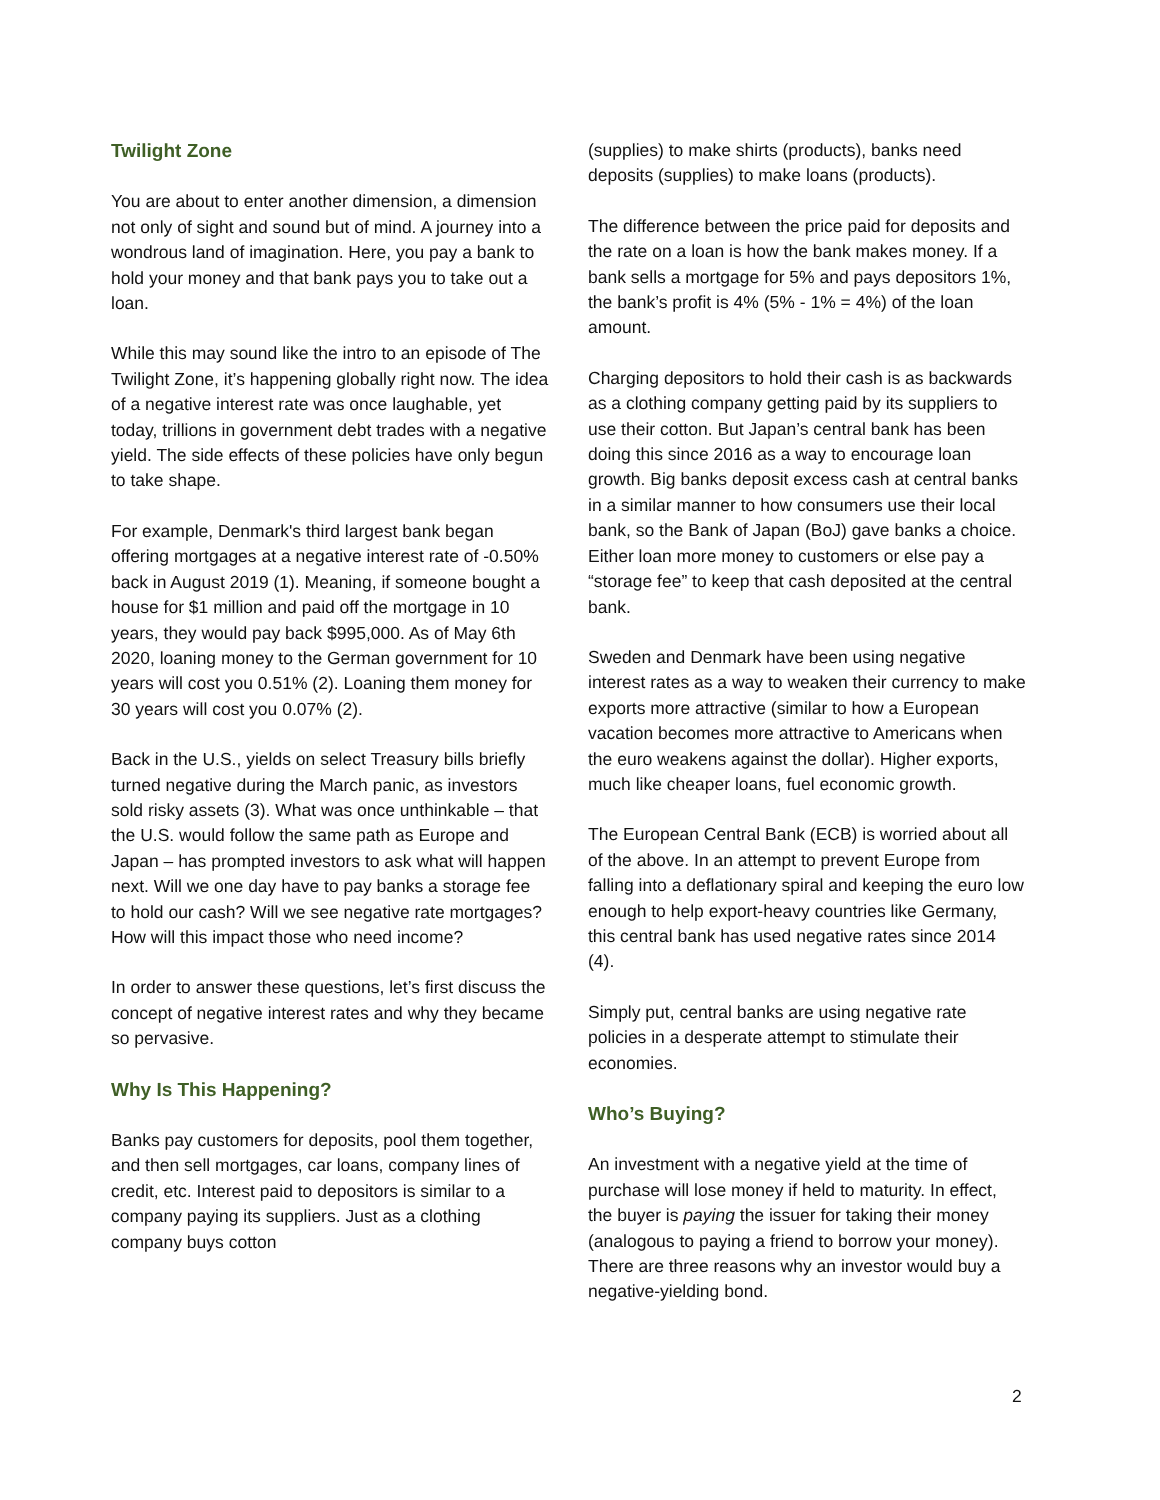Twilight Zone
You are about to enter another dimension, a dimension not only of sight and sound but of mind. A journey into a wondrous land of imagination. Here, you pay a bank to hold your money and that bank pays you to take out a loan.
While this may sound like the intro to an episode of The Twilight Zone, it’s happening globally right now. The idea of a negative interest rate was once laughable, yet today, trillions in government debt trades with a negative yield. The side effects of these policies have only begun to take shape.
For example, Denmark's third largest bank began offering mortgages at a negative interest rate of -0.50% back in August 2019 (1). Meaning, if someone bought a house for $1 million and paid off the mortgage in 10 years, they would pay back $995,000. As of May 6th 2020, loaning money to the German government for 10 years will cost you 0.51% (2). Loaning them money for 30 years will cost you 0.07% (2).
Back in the U.S., yields on select Treasury bills briefly turned negative during the March panic, as investors sold risky assets (3). What was once unthinkable – that the U.S. would follow the same path as Europe and Japan – has prompted investors to ask what will happen next. Will we one day have to pay banks a storage fee to hold our cash? Will we see negative rate mortgages? How will this impact those who need income?
In order to answer these questions, let’s first discuss the concept of negative interest rates and why they became so pervasive.
Why Is This Happening?
Banks pay customers for deposits, pool them together, and then sell mortgages, car loans, company lines of credit, etc. Interest paid to depositors is similar to a company paying its suppliers. Just as a clothing company buys cotton
(supplies) to make shirts (products), banks need deposits (supplies) to make loans (products).
The difference between the price paid for deposits and the rate on a loan is how the bank makes money. If a bank sells a mortgage for 5% and pays depositors 1%, the bank’s profit is 4% (5% - 1% = 4%) of the loan amount.
Charging depositors to hold their cash is as backwards as a clothing company getting paid by its suppliers to use their cotton. But Japan’s central bank has been doing this since 2016 as a way to encourage loan growth. Big banks deposit excess cash at central banks in a similar manner to how consumers use their local bank, so the Bank of Japan (BoJ) gave banks a choice. Either loan more money to customers or else pay a “storage fee” to keep that cash deposited at the central bank.
Sweden and Denmark have been using negative interest rates as a way to weaken their currency to make exports more attractive (similar to how a European vacation becomes more attractive to Americans when the euro weakens against the dollar). Higher exports, much like cheaper loans, fuel economic growth.
The European Central Bank (ECB) is worried about all of the above. In an attempt to prevent Europe from falling into a deflationary spiral and keeping the euro low enough to help export-heavy countries like Germany, this central bank has used negative rates since 2014 (4).
Simply put, central banks are using negative rate policies in a desperate attempt to stimulate their economies.
Who’s Buying?
An investment with a negative yield at the time of purchase will lose money if held to maturity. In effect, the buyer is paying the issuer for taking their money (analogous to paying a friend to borrow your money). There are three reasons why an investor would buy a negative-yielding bond.
2